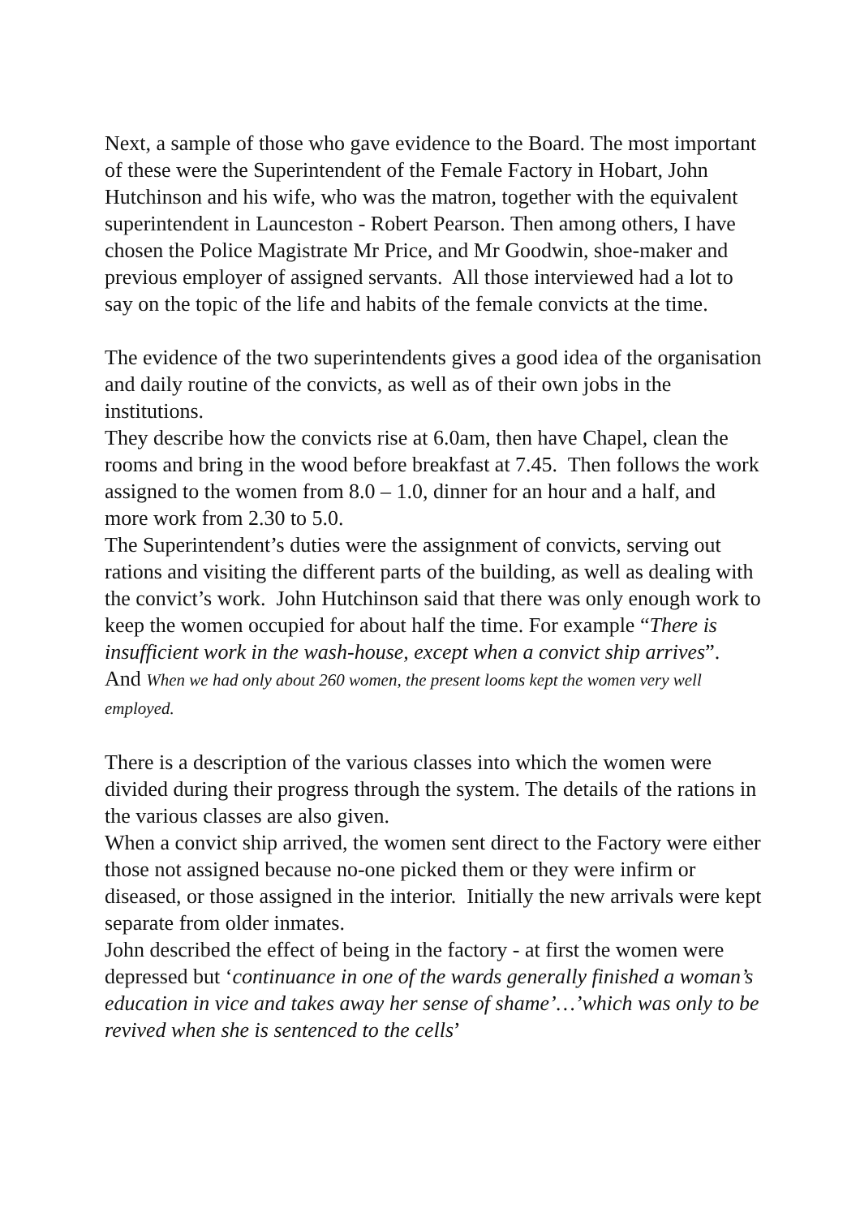Next, a sample of those who gave evidence to the Board. The most important of these were the Superintendent of the Female Factory in Hobart, John Hutchinson and his wife, who was the matron, together with the equivalent superintendent in Launceston - Robert Pearson. Then among others, I have chosen the Police Magistrate Mr Price, and Mr Goodwin, shoe-maker and previous employer of assigned servants. All those interviewed had a lot to say on the topic of the life and habits of the female convicts at the time.
The evidence of the two superintendents gives a good idea of the organisation and daily routine of the convicts, as well as of their own jobs in the institutions.
They describe how the convicts rise at 6.0am, then have Chapel, clean the rooms and bring in the wood before breakfast at 7.45. Then follows the work assigned to the women from 8.0 – 1.0, dinner for an hour and a half, and more work from 2.30 to 5.0.
The Superintendent’s duties were the assignment of convicts, serving out rations and visiting the different parts of the building, as well as dealing with the convict’s work. John Hutchinson said that there was only enough work to keep the women occupied for about half the time. For example “There is insufficient work in the wash-house, except when a convict ship arrives”. And When we had only about 260 women, the present looms kept the women very well employed.
There is a description of the various classes into which the women were divided during their progress through the system. The details of the rations in the various classes are also given.
When a convict ship arrived, the women sent direct to the Factory were either those not assigned because no-one picked them or they were infirm or diseased, or those assigned in the interior. Initially the new arrivals were kept separate from older inmates.
John described the effect of being in the factory - at first the women were depressed but ‘continuance in one of the wards generally finished a woman’s education in vice and takes away her sense of shame’…’which was only to be revived when she is sentenced to the cells’